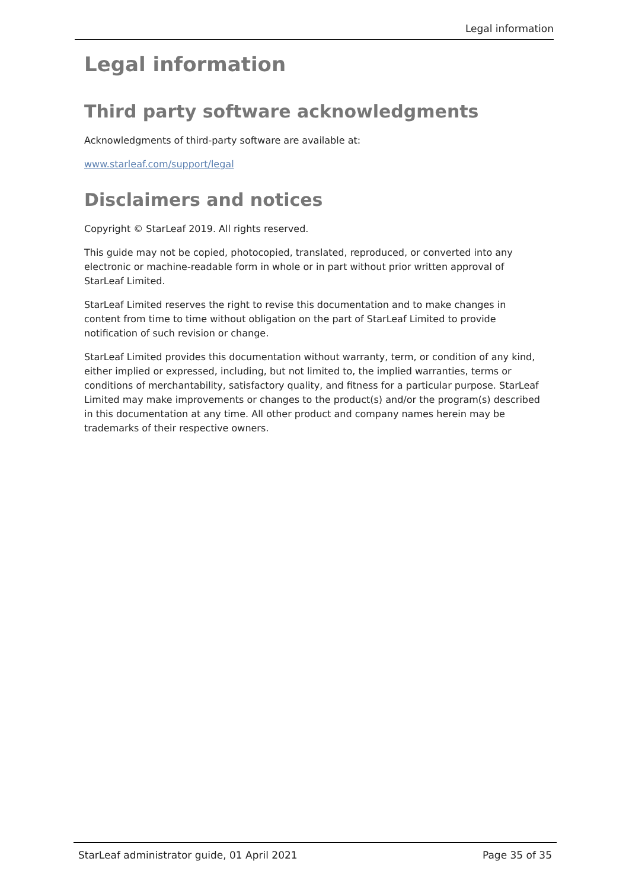Legal information
Legal information
Third party software acknowledgments
Acknowledgments of third-party software are available at:
www.starleaf.com/support/legal
Disclaimers and notices
Copyright © StarLeaf 2019. All rights reserved.
This guide may not be copied, photocopied, translated, reproduced, or converted into any electronic or machine-readable form in whole or in part without prior written approval of StarLeaf Limited.
StarLeaf Limited reserves the right to revise this documentation and to make changes in content from time to time without obligation on the part of StarLeaf Limited to provide notification of such revision or change.
StarLeaf Limited provides this documentation without warranty, term, or condition of any kind, either implied or expressed, including, but not limited to, the implied warranties, terms or conditions of merchantability, satisfactory quality, and fitness for a particular purpose. StarLeaf Limited may make improvements or changes to the product(s) and/or the program(s) described in this documentation at any time. All other product and company names herein may be trademarks of their respective owners.
StarLeaf administrator guide, 01 April 2021 Page 35 of 35